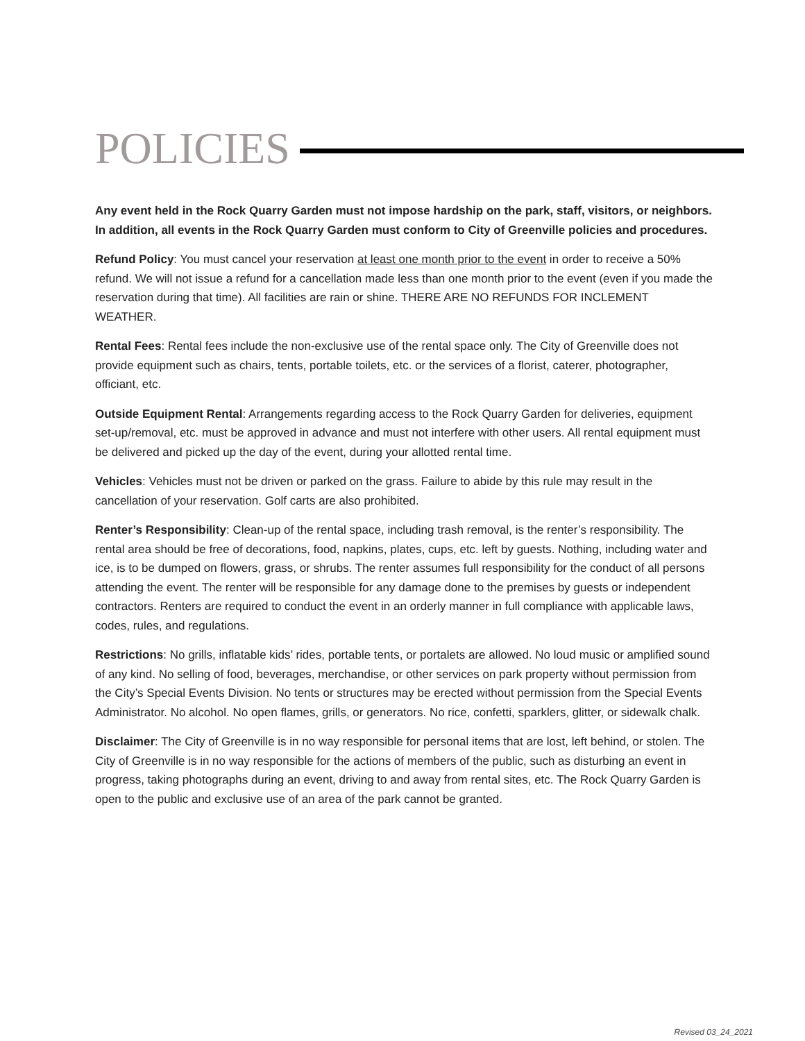POLICIES
Any event held in the Rock Quarry Garden must not impose hardship on the park, staff, visitors, or neighbors. In addition, all events in the Rock Quarry Garden must conform to City of Greenville policies and procedures.
Refund Policy: You must cancel your reservation at least one month prior to the event in order to receive a 50% refund. We will not issue a refund for a cancellation made less than one month prior to the event (even if you made the reservation during that time). All facilities are rain or shine. THERE ARE NO REFUNDS FOR INCLEMENT WEATHER.
Rental Fees: Rental fees include the non-exclusive use of the rental space only. The City of Greenville does not provide equipment such as chairs, tents, portable toilets, etc. or the services of a florist, caterer, photographer, officiant, etc.
Outside Equipment Rental: Arrangements regarding access to the Rock Quarry Garden for deliveries, equipment set-up/removal, etc. must be approved in advance and must not interfere with other users. All rental equipment must be delivered and picked up the day of the event, during your allotted rental time.
Vehicles: Vehicles must not be driven or parked on the grass. Failure to abide by this rule may result in the cancellation of your reservation. Golf carts are also prohibited.
Renter’s Responsibility: Clean-up of the rental space, including trash removal, is the renter’s responsibility. The rental area should be free of decorations, food, napkins, plates, cups, etc. left by guests. Nothing, including water and ice, is to be dumped on flowers, grass, or shrubs. The renter assumes full responsibility for the conduct of all persons attending the event. The renter will be responsible for any damage done to the premises by guests or independent contractors. Renters are required to conduct the event in an orderly manner in full compliance with applicable laws, codes, rules, and regulations.
Restrictions: No grills, inflatable kids’ rides, portable tents, or portalets are allowed. No loud music or amplified sound of any kind. No selling of food, beverages, merchandise, or other services on park property without permission from the City’s Special Events Division. No tents or structures may be erected without permission from the Special Events Administrator. No alcohol. No open flames, grills, or generators. No rice, confetti, sparklers, glitter, or sidewalk chalk.
Disclaimer: The City of Greenville is in no way responsible for personal items that are lost, left behind, or stolen. The City of Greenville is in no way responsible for the actions of members of the public, such as disturbing an event in progress, taking photographs during an event, driving to and away from rental sites, etc. The Rock Quarry Garden is open to the public and exclusive use of an area of the park cannot be granted.
Revised 03_24_2021